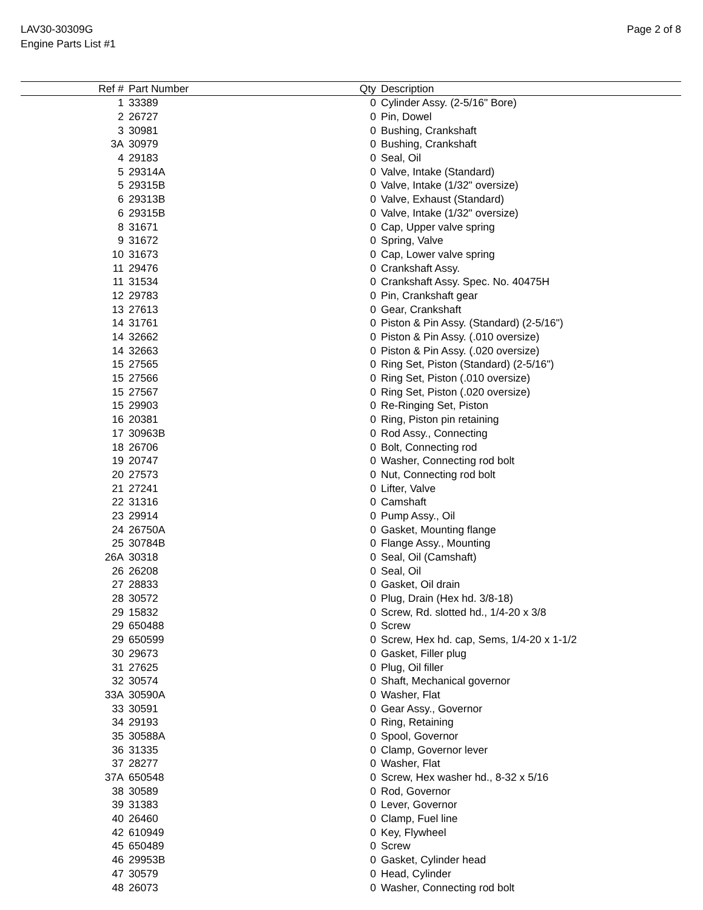LAV30-30309G
Engine Parts List #1
Page 2 of 8
| Ref # | Part Number | Qty | Description |
| --- | --- | --- | --- |
| 1 | 33389 | 0 | Cylinder Assy. (2-5/16" Bore) |
| 2 | 26727 | 0 | Pin, Dowel |
| 3 | 30981 | 0 | Bushing, Crankshaft |
| 3A | 30979 | 0 | Bushing, Crankshaft |
| 4 | 29183 | 0 | Seal, Oil |
| 5 | 29314A | 0 | Valve, Intake (Standard) |
| 5 | 29315B | 0 | Valve, Intake (1/32" oversize) |
| 6 | 29313B | 0 | Valve, Exhaust (Standard) |
| 6 | 29315B | 0 | Valve, Intake (1/32" oversize) |
| 8 | 31671 | 0 | Cap, Upper valve spring |
| 9 | 31672 | 0 | Spring, Valve |
| 10 | 31673 | 0 | Cap, Lower valve spring |
| 11 | 29476 | 0 | Crankshaft Assy. |
| 11 | 31534 | 0 | Crankshaft Assy. Spec. No. 40475H |
| 12 | 29783 | 0 | Pin, Crankshaft gear |
| 13 | 27613 | 0 | Gear, Crankshaft |
| 14 | 31761 | 0 | Piston & Pin Assy. (Standard) (2-5/16") |
| 14 | 32662 | 0 | Piston & Pin Assy. (.010 oversize) |
| 14 | 32663 | 0 | Piston & Pin Assy. (.020 oversize) |
| 15 | 27565 | 0 | Ring Set, Piston (Standard) (2-5/16") |
| 15 | 27566 | 0 | Ring Set, Piston (.010 oversize) |
| 15 | 27567 | 0 | Ring Set, Piston (.020 oversize) |
| 15 | 29903 | 0 | Re-Ringing Set, Piston |
| 16 | 20381 | 0 | Ring, Piston pin retaining |
| 17 | 30963B | 0 | Rod Assy., Connecting |
| 18 | 26706 | 0 | Bolt, Connecting rod |
| 19 | 20747 | 0 | Washer, Connecting rod bolt |
| 20 | 27573 | 0 | Nut, Connecting rod bolt |
| 21 | 27241 | 0 | Lifter, Valve |
| 22 | 31316 | 0 | Camshaft |
| 23 | 29914 | 0 | Pump Assy., Oil |
| 24 | 26750A | 0 | Gasket, Mounting flange |
| 25 | 30784B | 0 | Flange Assy., Mounting |
| 26A | 30318 | 0 | Seal, Oil (Camshaft) |
| 26 | 26208 | 0 | Seal, Oil |
| 27 | 28833 | 0 | Gasket, Oil drain |
| 28 | 30572 | 0 | Plug, Drain (Hex hd. 3/8-18) |
| 29 | 15832 | 0 | Screw, Rd. slotted hd., 1/4-20 x 3/8 |
| 29 | 650488 | 0 | Screw |
| 29 | 650599 | 0 | Screw, Hex hd. cap, Sems, 1/4-20 x 1-1/2 |
| 30 | 29673 | 0 | Gasket, Filler plug |
| 31 | 27625 | 0 | Plug, Oil filler |
| 32 | 30574 | 0 | Shaft, Mechanical governor |
| 33A | 30590A | 0 | Washer, Flat |
| 33 | 30591 | 0 | Gear Assy., Governor |
| 34 | 29193 | 0 | Ring, Retaining |
| 35 | 30588A | 0 | Spool, Governor |
| 36 | 31335 | 0 | Clamp, Governor lever |
| 37 | 28277 | 0 | Washer, Flat |
| 37A | 650548 | 0 | Screw, Hex washer hd., 8-32 x 5/16 |
| 38 | 30589 | 0 | Rod, Governor |
| 39 | 31383 | 0 | Lever, Governor |
| 40 | 26460 | 0 | Clamp, Fuel line |
| 42 | 610949 | 0 | Key, Flywheel |
| 45 | 650489 | 0 | Screw |
| 46 | 29953B | 0 | Gasket, Cylinder head |
| 47 | 30579 | 0 | Head, Cylinder |
| 48 | 26073 | 0 | Washer, Connecting rod bolt |